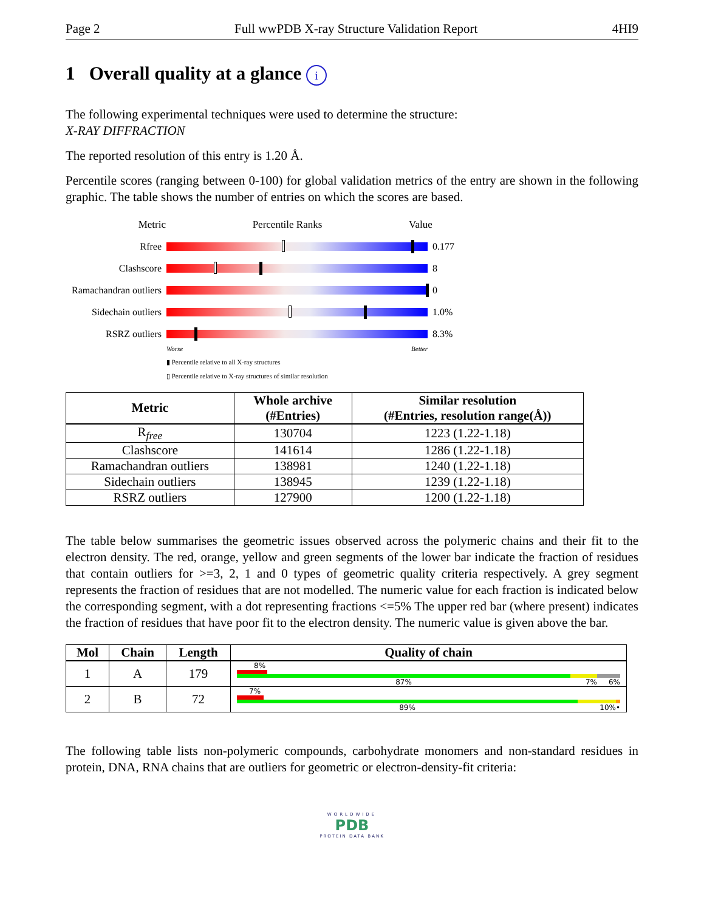Page 2 Full wwPDB X-ray Structure Validation Report 4HI9
1 Overall quality at a glance i
The following experimental techniques were used to determine the structure:
X-RAY DIFFRACTION
The reported resolution of this entry is 1.20 Å.
Percentile scores (ranging between 0-100) for global validation metrics of the entry are shown in the following graphic. The table shows the number of entries on which the scores are based.
Metric Percentile Ranks Value
Rfree 0.177
Clashscore 8
Ramachandran outliers
0
Sidechain outliers
1.0%
RSRZ outliers 8.3%
Worse Better
▮ Percentile relative to all X-ray structures
▯ Percentile relative to X-ray structures of similar resolution
| Metric | Whole archive (#Entries) | Similar resolution (#Entries, resolution range(Å)) |
| --- | --- | --- |
| R<sub>free</sub> | 130704 | 1223 (1.22-1.18) |
| Clashscore | 141614 | 1286 (1.22-1.18) |
| Ramachandran outliers | 138981 | 1240 (1.22-1.18) |
| Sidechain outliers | 138945 | 1239 (1.22-1.18) |
| RSRZ outliers | 127900 | 1200 (1.22-1.18) |
The table below summarises the geometric issues observed across the polymeric chains and their fit to the electron density. The red, orange, yellow and green segments of the lower bar indicate the fraction of residues that contain outliers for >=3, 2, 1 and 0 types of geometric quality criteria respectively. A grey segment represents the fraction of residues that are not modelled. The numeric value for each fraction is indicated below the corresponding segment, with a dot representing fractions <=5% The upper red bar (where present) indicates the fraction of residues that have poor fit to the electron density. The numeric value is given above the bar.
| Mol | Chain | Length | Quality of chain |
| --- | --- | --- | --- |
| 1 | A | 179 | 8% 87% 7% 6% |
| 2 | B | 72 | 7% 89% 10% • |
The following table lists non-polymeric compounds, carbohydrate monomers and non-standard residues in protein, DNA, RNA chains that are outliers for geometric or electron-density-fit criteria:
WORLDWIDE
PDB
PROTEIN DATA BANK